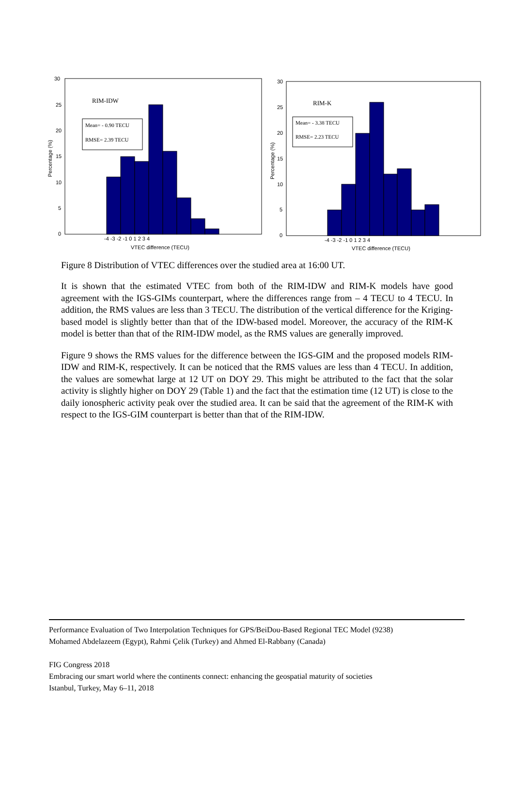RIM-IDW
Mean= - 0.90 TECU
RMSE= 2.39 TECU
30
25
20
15
10
5
0
-4 -3 -2 -1 0 1 2 3 4
VTEC difference (TECU)
Percentage (%)
RIM-K
Mean= - 3.38 TECU
RMSE= 2.23 TECU
30
25
20
15
10
5
0
-4 -3 -2 -1 0 1 2 3 4
VTEC difference (TECU)
Percentage (%)
Figure 8 Distribution of VTEC differences over the studied area at 16:00 UT.
It is shown that the estimated VTEC from both of the RIM-IDW and RIM-K models have good agreement with the IGS-GIMs counterpart, where the differences range from – 4 TECU to 4 TECU. In addition, the RMS values are less than 3 TECU. The distribution of the vertical difference for the Kriging-based model is slightly better than that of the IDW-based model. Moreover, the accuracy of the RIM-K model is better than that of the RIM-IDW model, as the RMS values are generally improved.
Figure 9 shows the RMS values for the difference between the IGS-GIM and the proposed models RIM-IDW and RIM-K, respectively. It can be noticed that the RMS values are less than 4 TECU. In addition, the values are somewhat large at 12 UT on DOY 29. This might be attributed to the fact that the solar activity is slightly higher on DOY 29 (Table 1) and the fact that the estimation time (12 UT) is close to the daily ionospheric activity peak over the studied area. It can be said that the agreement of the RIM-K with respect to the IGS-GIM counterpart is better than that of the RIM-IDW.
Performance Evaluation of Two Interpolation Techniques for GPS/BeiDou-Based Regional TEC Model (9238)
Mohamed Abdelazeem (Egypt), Rahmi Çelik (Turkey) and Ahmed El-Rabbany (Canada)
FIG Congress 2018
Embracing our smart world where the continents connect: enhancing the geospatial maturity of societies
Istanbul, Turkey, May 6–11, 2018